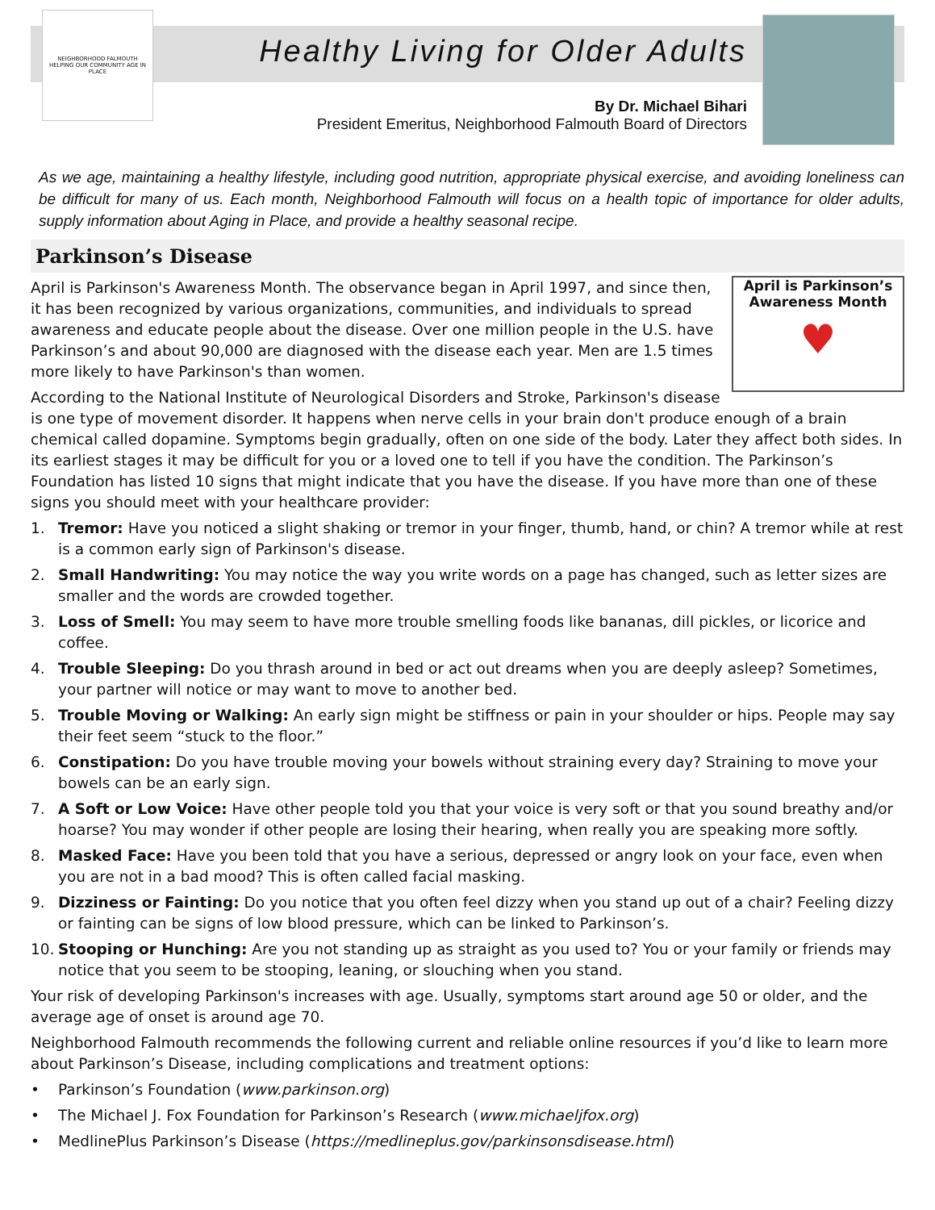NEIGHBORHOOD FALMOUTH
HELPING OUR COMMUNITY AGE IN PLACE
Healthy Living for Older Adults
By Dr. Michael Bihari
President Emeritus, Neighborhood Falmouth Board of Directors
As we age, maintaining a healthy lifestyle, including good nutrition, appropriate physical exercise, and avoiding loneliness can be difficult for many of us. Each month, Neighborhood Falmouth will focus on a health topic of importance for older adults, supply information about Aging in Place, and provide a healthy seasonal recipe.
Parkinson’s Disease
April is Parkinson’s
Awareness Month
♥
April is Parkinson's Awareness Month. The observance began in April 1997, and since then, it has been recognized by various organizations, communities, and individuals to spread awareness and educate people about the disease. Over one million people in the U.S. have Parkinson’s and about 90,000 are diagnosed with the disease each year. Men are 1.5 times more likely to have Parkinson's than women.
According to the National Institute of Neurological Disorders and Stroke, Parkinson's disease is one type of movement disorder. It happens when nerve cells in your brain don't produce enough of a brain chemical called dopamine. Symptoms begin gradually, often on one side of the body. Later they affect both sides. In its earliest stages it may be difficult for you or a loved one to tell if you have the condition. The Parkinson’s Foundation has listed 10 signs that might indicate that you have the disease. If you have more than one of these signs you should meet with your healthcare provider:
1. Tremor: Have you noticed a slight shaking or tremor in your finger, thumb, hand, or chin? A tremor while at rest is a common early sign of Parkinson's disease.
2. Small Handwriting: You may notice the way you write words on a page has changed, such as letter sizes are smaller and the words are crowded together.
3. Loss of Smell: You may seem to have more trouble smelling foods like bananas, dill pickles, or licorice and coffee.
4. Trouble Sleeping: Do you thrash around in bed or act out dreams when you are deeply asleep? Sometimes, your partner will notice or may want to move to another bed.
5. Trouble Moving or Walking: An early sign might be stiffness or pain in your shoulder or hips. People may say their feet seem “stuck to the floor.”
6. Constipation: Do you have trouble moving your bowels without straining every day? Straining to move your bowels can be an early sign.
7. A Soft or Low Voice: Have other people told you that your voice is very soft or that you sound breathy and/or hoarse? You may wonder if other people are losing their hearing, when really you are speaking more softly.
8. Masked Face: Have you been told that you have a serious, depressed or angry look on your face, even when you are not in a bad mood? This is often called facial masking.
9. Dizziness or Fainting: Do you notice that you often feel dizzy when you stand up out of a chair? Feeling dizzy or fainting can be signs of low blood pressure, which can be linked to Parkinson’s.
10. Stooping or Hunching: Are you not standing up as straight as you used to? You or your family or friends may notice that you seem to be stooping, leaning, or slouching when you stand.
Your risk of developing Parkinson's increases with age. Usually, symptoms start around age 50 or older, and the average age of onset is around age 70.
Neighborhood Falmouth recommends the following current and reliable online resources if you’d like to learn more about Parkinson’s Disease, including complications and treatment options:
• Parkinson’s Foundation (www.parkinson.org)
• The Michael J. Fox Foundation for Parkinson’s Research (www.michaeljfox.org)
• MedlinePlus Parkinson’s Disease (https://medlineplus.gov/parkinsonsdisease.html)